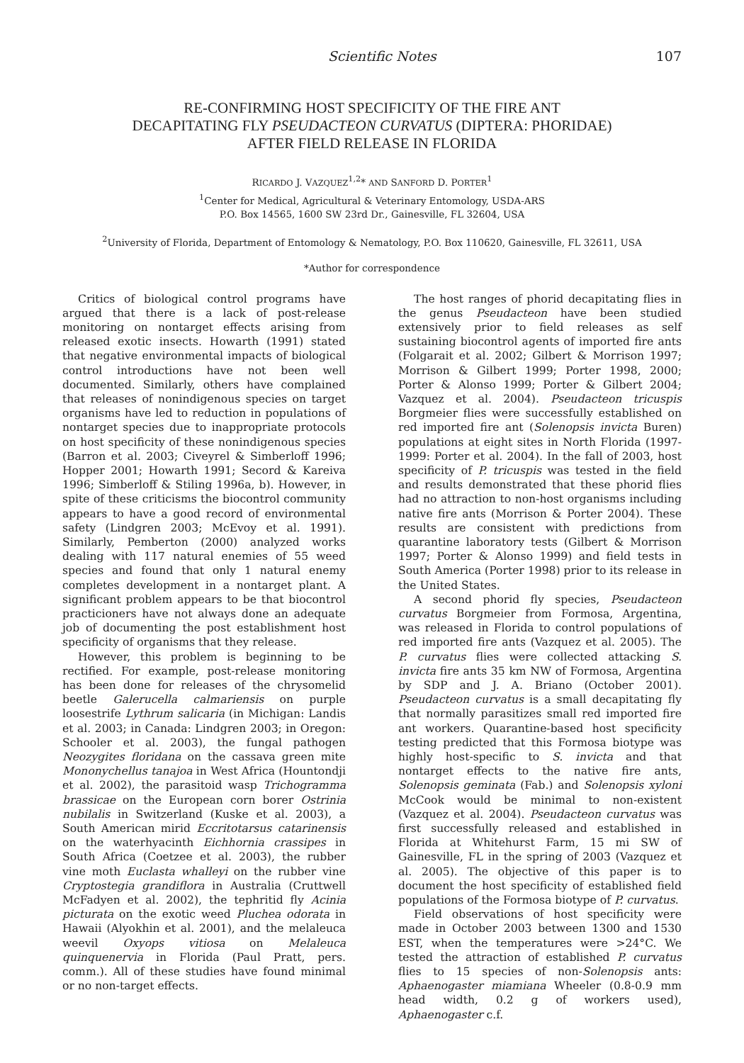Scientific Notes 107
RE-CONFIRMING HOST SPECIFICITY OF THE FIRE ANT
DECAPITATING FLY PSEUDACTEON CURVATUS (DIPTERA: PHORIDAE)
AFTER FIELD RELEASE IN FLORIDA
RICARDO J. VAZQUEZ<sup>1,2</sup>* AND SANFORD D. PORTER<sup>1</sup>
<sup>1</sup> Center for Medical, Agricultural & Veterinary Entomology, USDA-ARS
P.O. Box 14565, 1600 SW 23rd Dr., Gainesville, FL 32604, USA
<sup>2</sup> University of Florida, Department of Entomology & Nematology, P.O. Box 110620, Gainesville, FL 32611, USA
*Author for correspondence
Critics of biological control programs have argued that there is a lack of post-release monitoring on nontarget effects arising from released exotic insects. Howarth (1991) stated that negative environmental impacts of biological control introductions have not been well documented. Similarly, others have complained that releases of nonindigenous species on target organisms have led to reduction in populations of nontarget species due to inappropriate protocols on host specificity of these nonindigenous species (Barron et al. 2003; Civeyrel & Simberloff 1996; Hopper 2001; Howarth 1991; Secord & Kareiva 1996; Simberloff & Stiling 1996a, b). However, in spite of these criticisms the biocontrol community appears to have a good record of environmental safety (Lindgren 2003; McEvoy et al. 1991). Similarly, Pemberton (2000) analyzed works dealing with 117 natural enemies of 55 weed species and found that only 1 natural enemy completes development in a nontarget plant. A significant problem appears to be that biocontrol practicioners have not always done an adequate job of documenting the post establishment host specificity of organisms that they release.
However, this problem is beginning to be rectified. For example, post-release monitoring has been done for releases of the chrysomelid beetle Galerucella calmariensis on purple loosestrife Lythrum salicaria (in Michigan: Landis et al. 2003; in Canada: Lindgren 2003; in Oregon: Schooler et al. 2003), the fungal pathogen Neozygites floridana on the cassava green mite Mononychellus tanajoa in West Africa (Hountondji et al. 2002), the parasitoid wasp Trichogramma brassicae on the European corn borer Ostrinia nubilalis in Switzerland (Kuske et al. 2003), a South American mirid Eccritotarsus catarinensis on the waterhyacinth Eichhornia crassipes in South Africa (Coetzee et al. 2003), the rubber vine moth Euclasta whalleyi on the rubber vine Cryptostegia grandiflora in Australia (Cruttwell McFadyen et al. 2002), the tephritid fly Acinia picturata on the exotic weed Pluchea odorata in Hawaii (Alyokhin et al. 2001), and the melaleuca weevil Oxyops vitiosa on Melaleuca quinquenervia in Florida (Paul Pratt, pers. comm.). All of these studies have found minimal or no non-target effects.
The host ranges of phorid decapitating flies in the genus Pseudacteon have been studied extensively prior to field releases as self sustaining biocontrol agents of imported fire ants (Folgarait et al. 2002; Gilbert & Morrison 1997; Morrison & Gilbert 1999; Porter 1998, 2000; Porter & Alonso 1999; Porter & Gilbert 2004; Vazquez et al. 2004). Pseudacteon tricuspis Borgmeier flies were successfully established on red imported fire ant (Solenopsis invicta Buren) populations at eight sites in North Florida (1997-1999: Porter et al. 2004). In the fall of 2003, host specificity of P. tricuspis was tested in the field and results demonstrated that these phorid flies had no attraction to non-host organisms including native fire ants (Morrison & Porter 2004). These results are consistent with predictions from quarantine laboratory tests (Gilbert & Morrison 1997; Porter & Alonso 1999) and field tests in South America (Porter 1998) prior to its release in the United States.
A second phorid fly species, Pseudacteon curvatus Borgmeier from Formosa, Argentina, was released in Florida to control populations of red imported fire ants (Vazquez et al. 2005). The P. curvatus flies were collected attacking S. invicta fire ants 35 km NW of Formosa, Argentina by SDP and J. A. Briano (October 2001). Pseudacteon curvatus is a small decapitating fly that normally parasitizes small red imported fire ant workers. Quarantine-based host specificity testing predicted that this Formosa biotype was highly host-specific to S. invicta and that nontarget effects to the native fire ants, Solenopsis geminata (Fab.) and Solenopsis xyloni McCook would be minimal to non-existent (Vazquez et al. 2004). Pseudacteon curvatus was first successfully released and established in Florida at Whitehurst Farm, 15 mi SW of Gainesville, FL in the spring of 2003 (Vazquez et al. 2005). The objective of this paper is to document the host specificity of established field populations of the Formosa biotype of P. curvatus.
Field observations of host specificity were made in October 2003 between 1300 and 1530 EST, when the temperatures were >24°C. We tested the attraction of established P. curvatus flies to 15 species of non-Solenopsis ants: Aphaenogaster miamiana Wheeler (0.8-0.9 mm head width, 0.2 g of workers used), Aphaenogaster c.f.